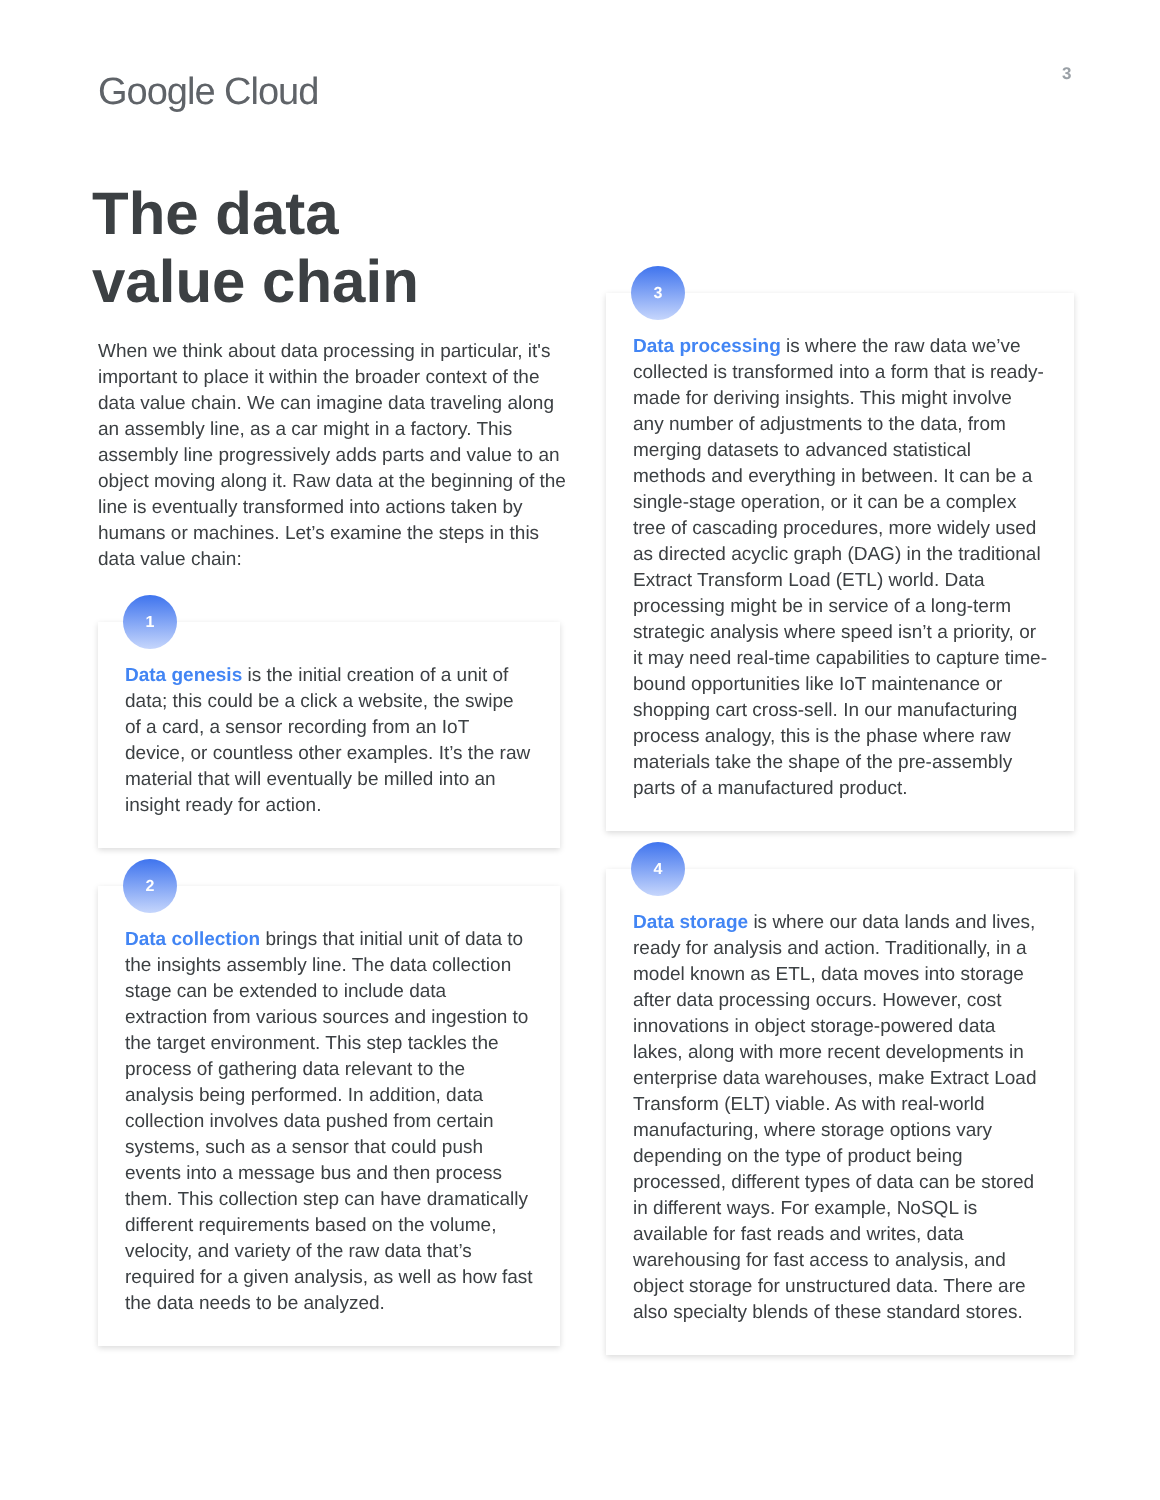Google Cloud 3
The data
value chain
When we think about data processing in particular, it's important to place it within the broader context of the data value chain. We can imagine data traveling along an assembly line, as a car might in a factory. This assembly line progressively adds parts and value to an object moving along it. Raw data at the beginning of the line is eventually transformed into actions taken by humans or machines. Let’s examine the steps in this data value chain:
1
Data genesis is the initial creation of a unit of data; this could be a click a website, the swipe of a card, a sensor recording from an IoT device, or countless other examples. It’s the raw material that will eventually be milled into an insight ready for action.
2
Data collection brings that initial unit of data to the insights assembly line. The data collection stage can be extended to include data extraction from various sources and ingestion to the target environment. This step tackles the process of gathering data relevant to the analysis being performed. In addition, data collection involves data pushed from certain systems, such as a sensor that could push events into a message bus and then process them. This collection step can have dramatically different requirements based on the volume, velocity, and variety of the raw data that’s required for a given analysis, as well as how fast the data needs to be analyzed.
3
Data processing is where the raw data we’ve collected is transformed into a form that is ready-made for deriving insights. This might involve any number of adjustments to the data, from merging datasets to advanced statistical methods and everything in between. It can be a single-stage operation, or it can be a complex tree of cascading procedures, more widely used as directed acyclic graph (DAG) in the traditional Extract Transform Load (ETL) world. Data processing might be in service of a long-term strategic analysis where speed isn’t a priority, or it may need real-time capabilities to capture time-bound opportunities like IoT maintenance or shopping cart cross-sell. In our manufacturing process analogy, this is the phase where raw materials take the shape of the pre-assembly parts of a manufactured product.
4
Data storage is where our data lands and lives, ready for analysis and action. Traditionally, in a model known as ETL, data moves into storage after data processing occurs. However, cost innovations in object storage-powered data lakes, along with more recent developments in enterprise data warehouses, make Extract Load Transform (ELT) viable. As with real-world manufacturing, where storage options vary depending on the type of product being processed, different types of data can be stored in different ways. For example, NoSQL is available for fast reads and writes, data warehousing for fast access to analysis, and object storage for unstructured data. There are also specialty blends of these standard stores.